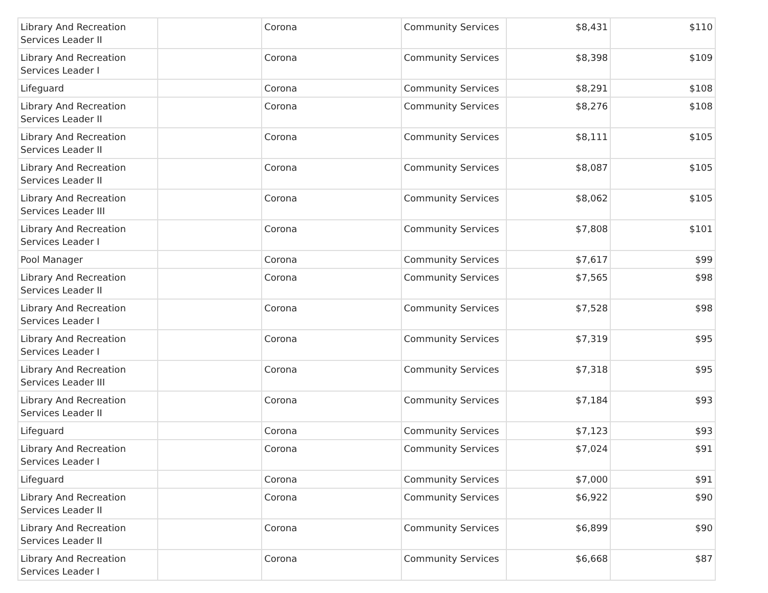| Library And Recreation Services Leader II | | Corona | Community Services | $8,431 | $110 |
| Library And Recreation Services Leader I | | Corona | Community Services | $8,398 | $109 |
| Lifeguard | | Corona | Community Services | $8,291 | $108 |
| Library And Recreation Services Leader II | | Corona | Community Services | $8,276 | $108 |
| Library And Recreation Services Leader II | | Corona | Community Services | $8,111 | $105 |
| Library And Recreation Services Leader II | | Corona | Community Services | $8,087 | $105 |
| Library And Recreation Services Leader III | | Corona | Community Services | $8,062 | $105 |
| Library And Recreation Services Leader I | | Corona | Community Services | $7,808 | $101 |
| Pool Manager | | Corona | Community Services | $7,617 | $99 |
| Library And Recreation Services Leader II | | Corona | Community Services | $7,565 | $98 |
| Library And Recreation Services Leader I | | Corona | Community Services | $7,528 | $98 |
| Library And Recreation Services Leader I | | Corona | Community Services | $7,319 | $95 |
| Library And Recreation Services Leader III | | Corona | Community Services | $7,318 | $95 |
| Library And Recreation Services Leader II | | Corona | Community Services | $7,184 | $93 |
| Lifeguard | | Corona | Community Services | $7,123 | $93 |
| Library And Recreation Services Leader I | | Corona | Community Services | $7,024 | $91 |
| Lifeguard | | Corona | Community Services | $7,000 | $91 |
| Library And Recreation Services Leader II | | Corona | Community Services | $6,922 | $90 |
| Library And Recreation Services Leader II | | Corona | Community Services | $6,899 | $90 |
| Library And Recreation Services Leader I | | Corona | Community Services | $6,668 | $87 |